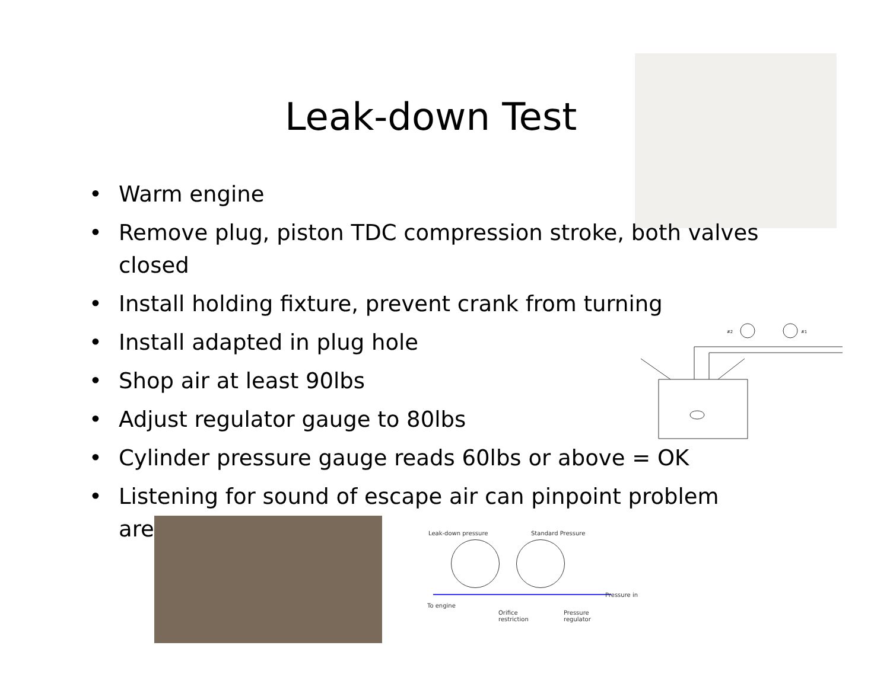Leak-down Test
• Warm engine
• Remove plug, piston TDC compression stroke, both valves closed
• Install holding fixture, prevent crank from turning
• Install adapted in plug hole
• Shop air at least 90lbs
• Adjust regulator gauge to 80lbs
• Cylinder pressure gauge reads 60lbs or above = OK
• Listening for sound of escape air can pinpoint problem area
#2
#1
Leak-down pressure Standard Pressure
Pressure in
To engine
Orifice
restriction
Pressure
regulator